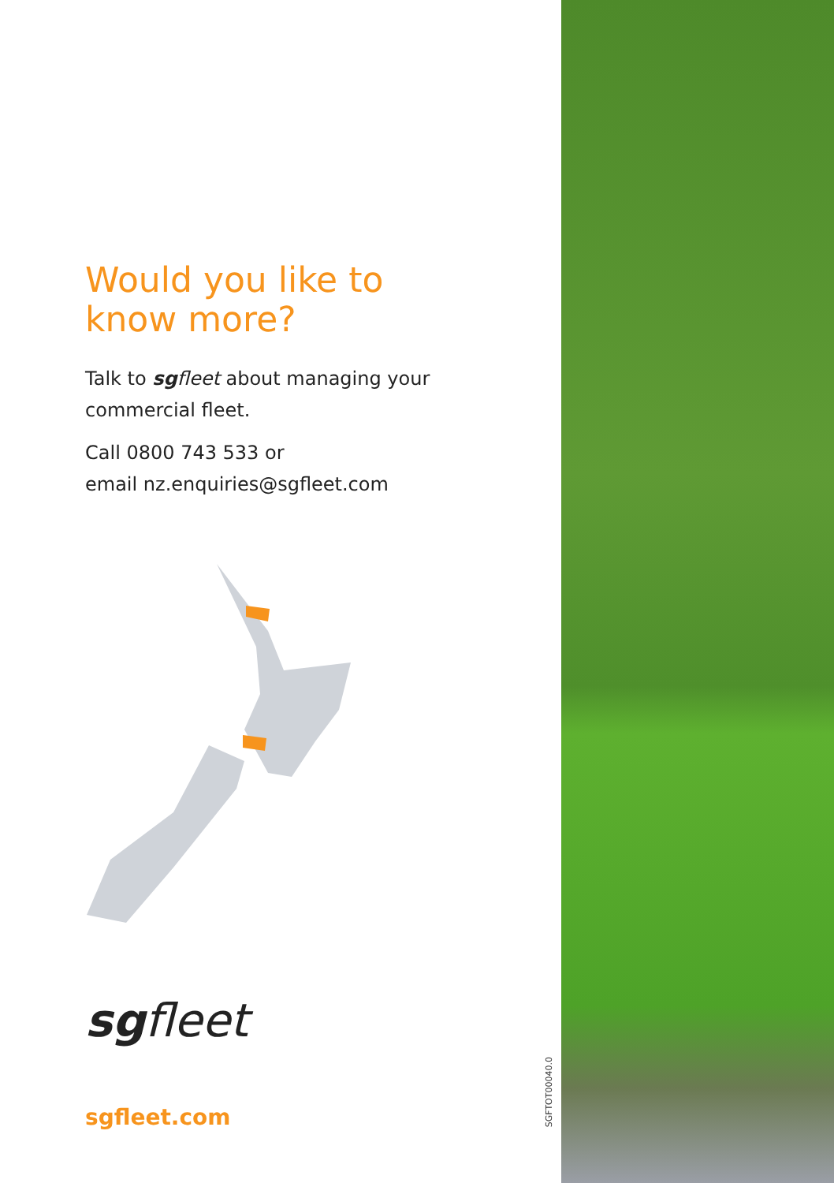Would you like to
know more?
Talk to sg fleet about managing your commercial fleet.
Call 0800 743 533 or
email nz.enquiries@sgfleet.com
sgfleet
sgfleet.com
SGFTOT00040.0